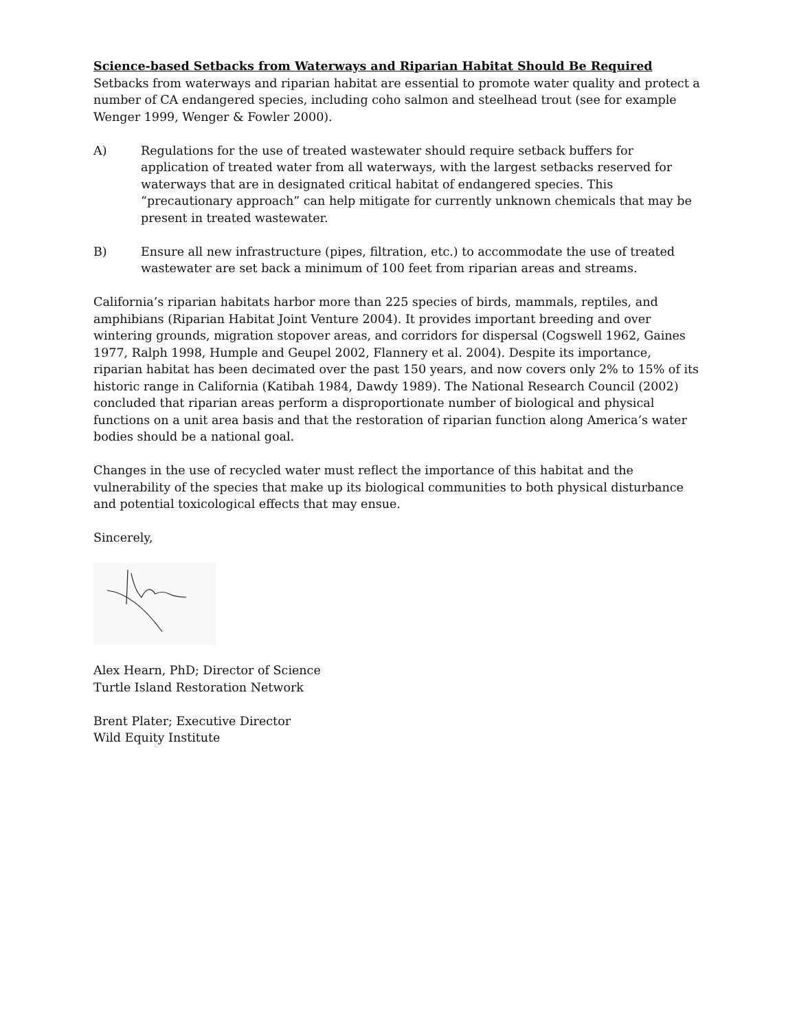Science-based Setbacks from Waterways and Riparian Habitat Should Be Required
Setbacks from waterways and riparian habitat are essential to promote water quality and protect a number of CA endangered species, including coho salmon and steelhead trout (see for example Wenger 1999, Wenger & Fowler 2000).
A) Regulations for the use of treated wastewater should require setback buffers for application of treated water from all waterways, with the largest setbacks reserved for waterways that are in designated critical habitat of endangered species. This “precautionary approach” can help mitigate for currently unknown chemicals that may be present in treated wastewater.
B) Ensure all new infrastructure (pipes, filtration, etc.) to accommodate the use of treated wastewater are set back a minimum of 100 feet from riparian areas and streams.
California’s riparian habitats harbor more than 225 species of birds, mammals, reptiles, and amphibians (Riparian Habitat Joint Venture 2004). It provides important breeding and over wintering grounds, migration stopover areas, and corridors for dispersal (Cogswell 1962, Gaines 1977, Ralph 1998, Humple and Geupel 2002, Flannery et al. 2004). Despite its importance, riparian habitat has been decimated over the past 150 years, and now covers only 2% to 15% of its historic range in California (Katibah 1984, Dawdy 1989). The National Research Council (2002) concluded that riparian areas perform a disproportionate number of biological and physical functions on a unit area basis and that the restoration of riparian function along America’s water bodies should be a national goal.
Changes in the use of recycled water must reflect the importance of this habitat and the vulnerability of the species that make up its biological communities to both physical disturbance and potential toxicological effects that may ensue.
Sincerely,
Alex Hearn, PhD; Director of Science
Turtle Island Restoration Network
Brent Plater; Executive Director
Wild Equity Institute